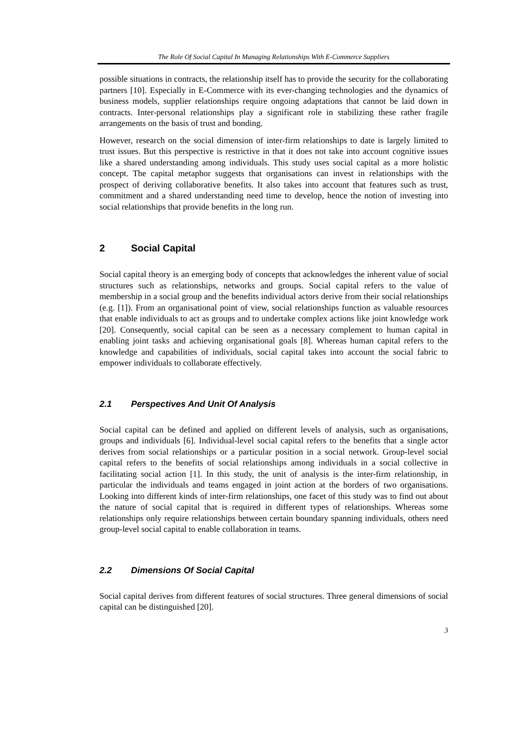The Role Of Social Capital In Managing Relationships With E-Commerce Suppliers
possible situations in contracts, the relationship itself has to provide the security for the collaborating partners [10]. Especially in E-Commerce with its ever-changing technologies and the dynamics of business models, supplier relationships require ongoing adaptations that cannot be laid down in contracts. Inter-personal relationships play a significant role in stabilizing these rather fragile arrangements on the basis of trust and bonding.
However, research on the social dimension of inter-firm relationships to date is largely limited to trust issues. But this perspective is restrictive in that it does not take into account cognitive issues like a shared understanding among individuals. This study uses social capital as a more holistic concept. The capital metaphor suggests that organisations can invest in relationships with the prospect of deriving collaborative benefits. It also takes into account that features such as trust, commitment and a shared understanding need time to develop, hence the notion of investing into social relationships that provide benefits in the long run.
2 Social Capital
Social capital theory is an emerging body of concepts that acknowledges the inherent value of social structures such as relationships, networks and groups. Social capital refers to the value of membership in a social group and the benefits individual actors derive from their social relationships (e.g. [1]). From an organisational point of view, social relationships function as valuable resources that enable individuals to act as groups and to undertake complex actions like joint knowledge work [20]. Consequently, social capital can be seen as a necessary complement to human capital in enabling joint tasks and achieving organisational goals [8]. Whereas human capital refers to the knowledge and capabilities of individuals, social capital takes into account the social fabric to empower individuals to collaborate effectively.
2.1 Perspectives And Unit Of Analysis
Social capital can be defined and applied on different levels of analysis, such as organisations, groups and individuals [6]. Individual-level social capital refers to the benefits that a single actor derives from social relationships or a particular position in a social network. Group-level social capital refers to the benefits of social relationships among individuals in a social collective in facilitating social action [1]. In this study, the unit of analysis is the inter-firm relationship, in particular the individuals and teams engaged in joint action at the borders of two organisations. Looking into different kinds of inter-firm relationships, one facet of this study was to find out about the nature of social capital that is required in different types of relationships. Whereas some relationships only require relationships between certain boundary spanning individuals, others need group-level social capital to enable collaboration in teams.
2.2 Dimensions Of Social Capital
Social capital derives from different features of social structures. Three general dimensions of social capital can be distinguished [20].
3